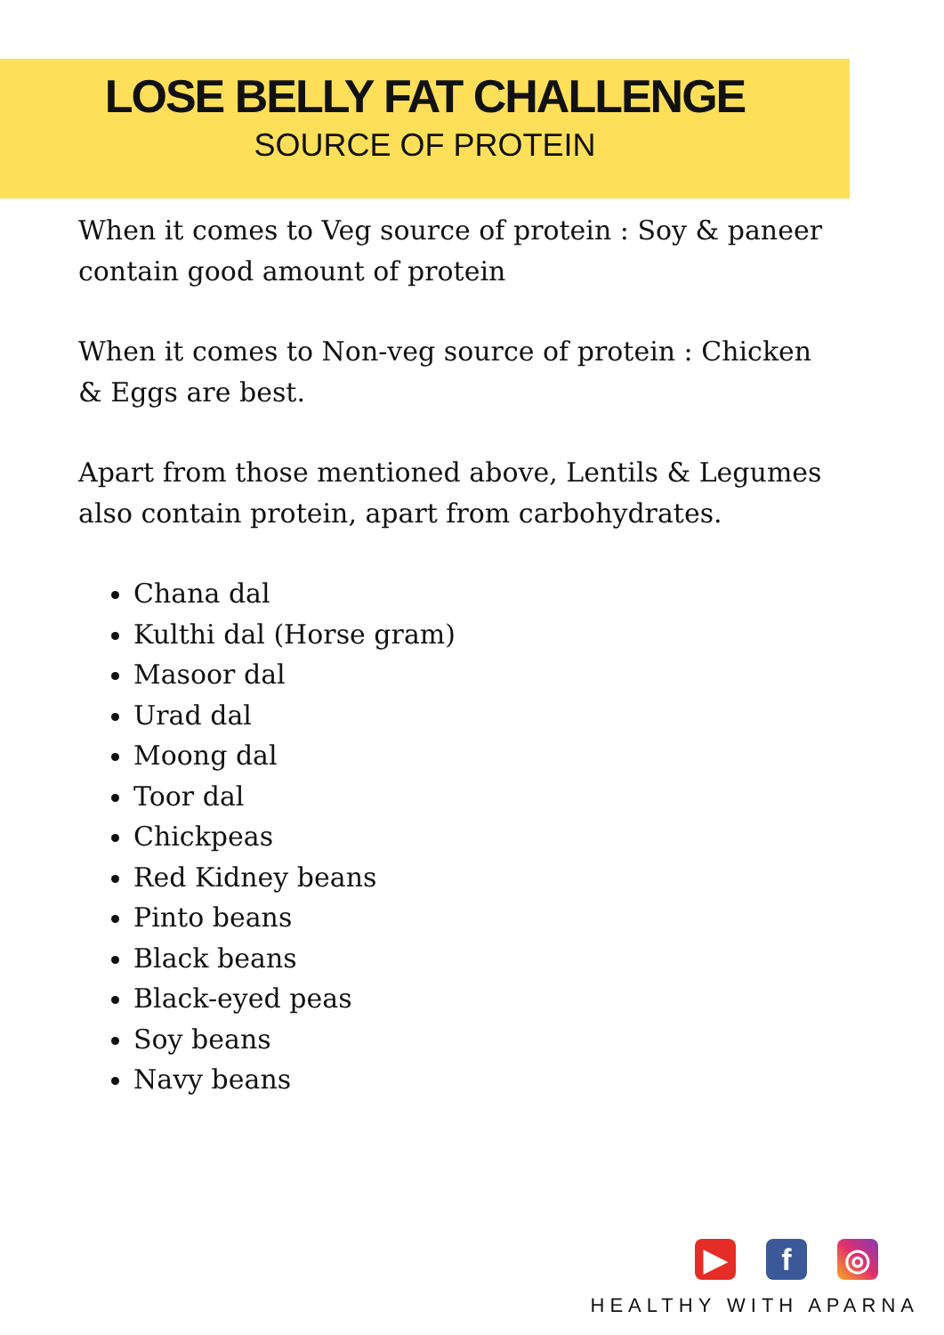LOSE BELLY FAT CHALLENGE
SOURCE OF PROTEIN
When it comes to Veg source of protein : Soy & paneer contain good amount of protein
When it comes to Non-veg source of protein : Chicken & Eggs are best.
Apart from those mentioned above, Lentils & Legumes also contain protein, apart from carbohydrates.
Chana dal
Kulthi dal (Horse gram)
Masoor dal
Urad dal
Moong dal
Toor dal
Chickpeas
Red Kidney beans
Pinto beans
Black beans
Black-eyed peas
Soy beans
Navy beans
▶ f ◎
HEALTHY WITH APARNA